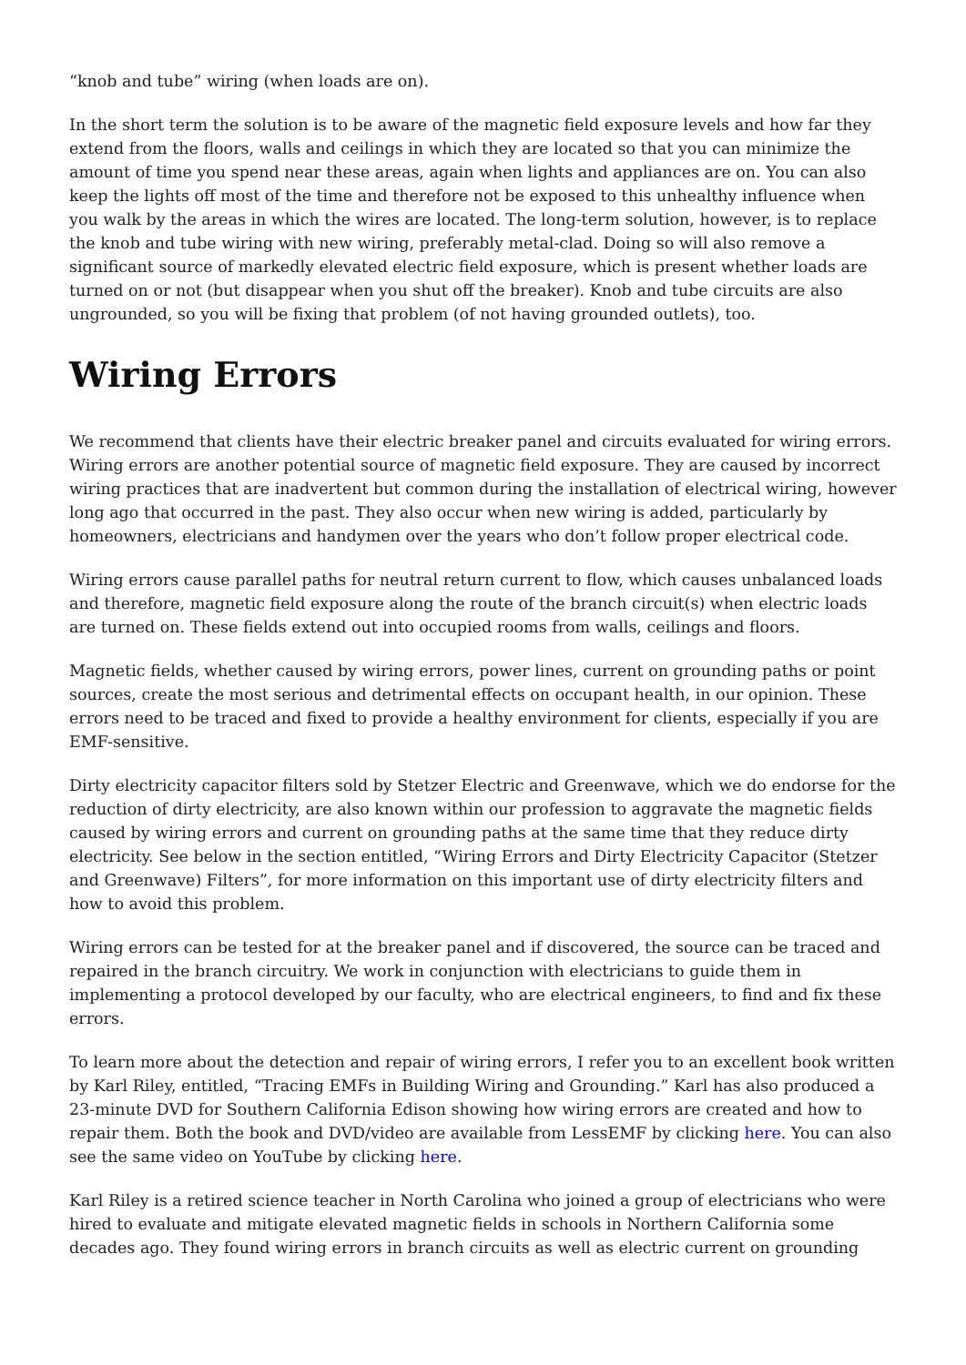“knob and tube” wiring (when loads are on).
In the short term the solution is to be aware of the magnetic field exposure levels and how far they extend from the floors, walls and ceilings in which they are located so that you can minimize the amount of time you spend near these areas, again when lights and appliances are on. You can also keep the lights off most of the time and therefore not be exposed to this unhealthy influence when you walk by the areas in which the wires are located. The long-term solution, however, is to replace the knob and tube wiring with new wiring, preferably metal-clad. Doing so will also remove a significant source of markedly elevated electric field exposure, which is present whether loads are turned on or not (but disappear when you shut off the breaker). Knob and tube circuits are also ungrounded, so you will be fixing that problem (of not having grounded outlets), too.
Wiring Errors
We recommend that clients have their electric breaker panel and circuits evaluated for wiring errors. Wiring errors are another potential source of magnetic field exposure. They are caused by incorrect wiring practices that are inadvertent but common during the installation of electrical wiring, however long ago that occurred in the past. They also occur when new wiring is added, particularly by homeowners, electricians and handymen over the years who don’t follow proper electrical code.
Wiring errors cause parallel paths for neutral return current to flow, which causes unbalanced loads and therefore, magnetic field exposure along the route of the branch circuit(s) when electric loads are turned on. These fields extend out into occupied rooms from walls, ceilings and floors.
Magnetic fields, whether caused by wiring errors, power lines, current on grounding paths or point sources, create the most serious and detrimental effects on occupant health, in our opinion. These errors need to be traced and fixed to provide a healthy environment for clients, especially if you are EMF-sensitive.
Dirty electricity capacitor filters sold by Stetzer Electric and Greenwave, which we do endorse for the reduction of dirty electricity, are also known within our profession to aggravate the magnetic fields caused by wiring errors and current on grounding paths at the same time that they reduce dirty electricity. See below in the section entitled, “Wiring Errors and Dirty Electricity Capacitor (Stetzer and Greenwave) Filters”, for more information on this important use of dirty electricity filters and how to avoid this problem.
Wiring errors can be tested for at the breaker panel and if discovered, the source can be traced and repaired in the branch circuitry. We work in conjunction with electricians to guide them in implementing a protocol developed by our faculty, who are electrical engineers, to find and fix these errors.
To learn more about the detection and repair of wiring errors, I refer you to an excellent book written by Karl Riley, entitled, “Tracing EMFs in Building Wiring and Grounding.” Karl has also produced a 23-minute DVD for Southern California Edison showing how wiring errors are created and how to repair them. Both the book and DVD/video are available from LessEMF by clicking here. You can also see the same video on YouTube by clicking here.
Karl Riley is a retired science teacher in North Carolina who joined a group of electricians who were hired to evaluate and mitigate elevated magnetic fields in schools in Northern California some decades ago. They found wiring errors in branch circuits as well as electric current on grounding